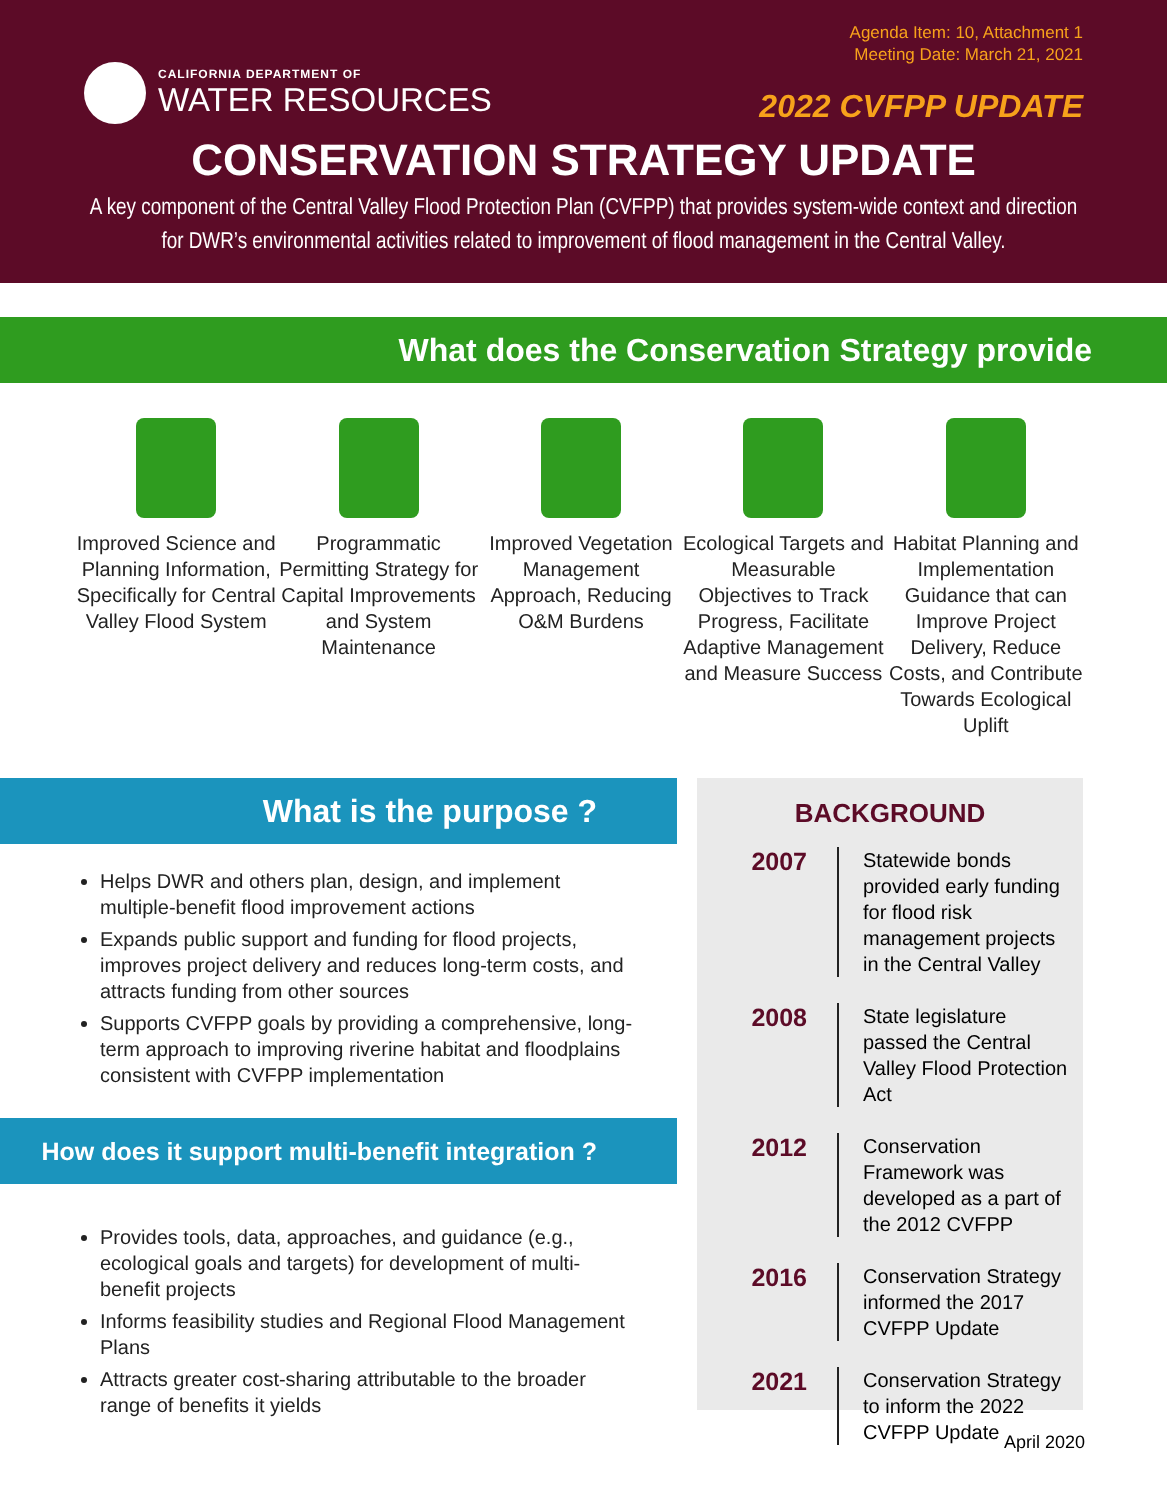Agenda Item: 10, Attachment 1
Meeting Date: March 21, 2021
CALIFORNIA DEPARTMENT OF
WATER RESOURCES
2022 CVFPP UPDATE
CONSERVATION STRATEGY UPDATE
A key component of the Central Valley Flood Protection Plan (CVFPP) that provides system-wide context and direction for DWR’s environmental activities related to improvement of flood management in the Central Valley.
What does the Conservation Strategy provide
Improved Science and Planning Information, Specifically for Central Valley Flood System
Programmatic Permitting Strategy for Capital Improvements and System Maintenance
Improved Vegetation Management Approach, Reducing O&M Burdens
Ecological Targets and Measurable Objectives to Track Progress, Facilitate Adaptive Management and Measure Success
Habitat Planning and Implementation Guidance that can Improve Project Delivery, Reduce Costs, and Contribute Towards Ecological Uplift
What is the purpose ?
Helps DWR and others plan, design, and implement multiple-benefit flood improvement actions
Expands public support and funding for flood projects, improves project delivery and reduces long-term costs, and attracts funding from other sources
Supports CVFPP goals by providing a comprehensive, long-term approach to improving riverine habitat and floodplains consistent with CVFPP implementation
How does it support multi-benefit integration ?
Provides tools, data, approaches, and guidance (e.g., ecological goals and targets) for development of multi-benefit projects
Informs feasibility studies and Regional Flood Management Plans
Attracts greater cost-sharing attributable to the broader range of benefits it yields
BACKGROUND
2007
Statewide bonds provided early funding for flood risk management projects in the Central Valley
2008
State legislature passed the Central Valley Flood Protection Act
2012
Conservation Framework was developed as a part of the 2012 CVFPP
2016
Conservation Strategy informed the 2017 CVFPP Update
2021
Conservation Strategy to inform the 2022 CVFPP Update
April 2020